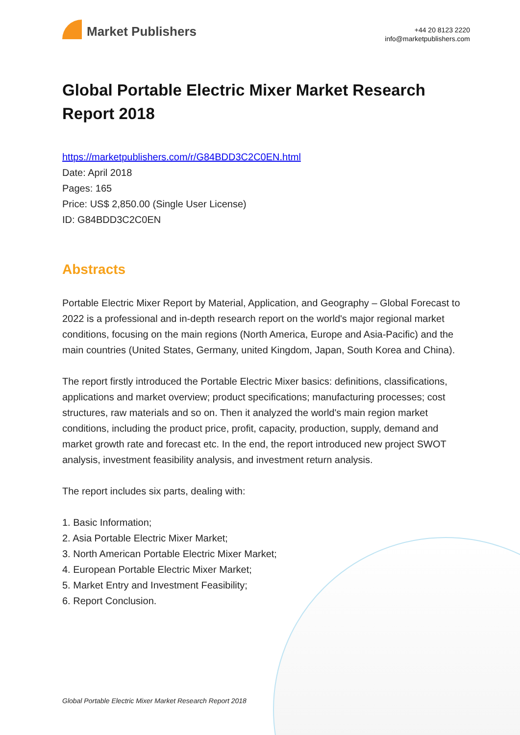Market Publishers
+44 20 8123 2220
info@marketpublishers.com
Global Portable Electric Mixer Market Research Report 2018
https://marketpublishers.com/r/G84BDD3C2C0EN.html
Date: April 2018
Pages: 165
Price: US$ 2,850.00 (Single User License)
ID: G84BDD3C2C0EN
Abstracts
Portable Electric Mixer Report by Material, Application, and Geography – Global Forecast to 2022 is a professional and in-depth research report on the world's major regional market conditions, focusing on the main regions (North America, Europe and Asia-Pacific) and the main countries (United States, Germany, united Kingdom, Japan, South Korea and China).
The report firstly introduced the Portable Electric Mixer basics: definitions, classifications, applications and market overview; product specifications; manufacturing processes; cost structures, raw materials and so on. Then it analyzed the world's main region market conditions, including the product price, profit, capacity, production, supply, demand and market growth rate and forecast etc. In the end, the report introduced new project SWOT analysis, investment feasibility analysis, and investment return analysis.
The report includes six parts, dealing with:
1. Basic Information;
2. Asia Portable Electric Mixer Market;
3. North American Portable Electric Mixer Market;
4. European Portable Electric Mixer Market;
5. Market Entry and Investment Feasibility;
6. Report Conclusion.
Global Portable Electric Mixer Market Research Report 2018